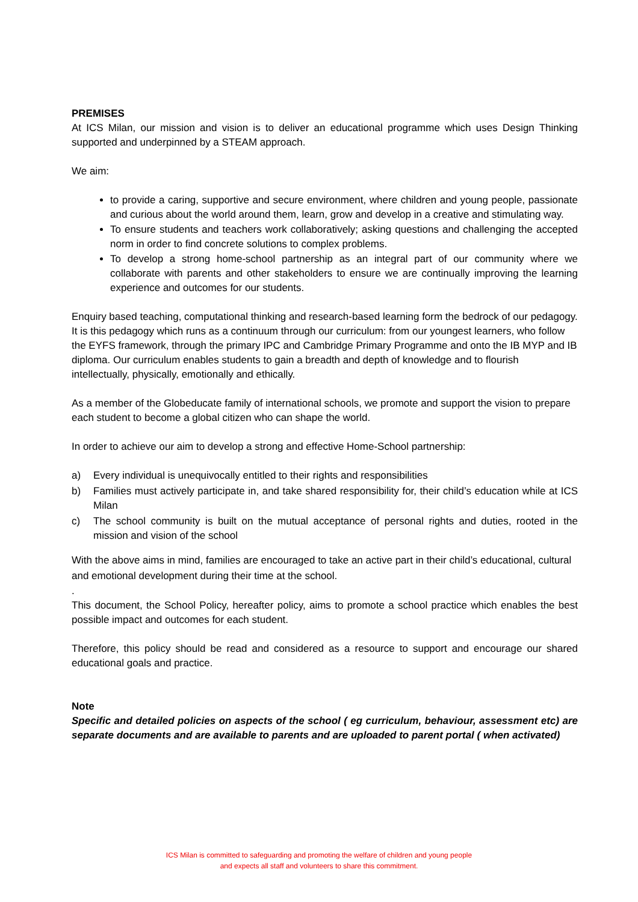PREMISES
At ICS Milan, our mission and vision is to deliver an educational programme which uses Design Thinking supported and underpinned by a STEAM approach.
We aim:
to provide a caring, supportive and secure environment, where children and young people, passionate and curious about the world around them, learn, grow and develop in a creative and stimulating way.
To ensure students and teachers work collaboratively; asking questions and challenging the accepted norm in order to find concrete solutions to complex problems.
To develop a strong home-school partnership as an integral part of our community where we collaborate with parents and other stakeholders to ensure we are continually improving the learning experience and outcomes for our students.
Enquiry based teaching, computational thinking and research-based learning form the bedrock of our pedagogy. It is this pedagogy which runs as a continuum through our curriculum: from our youngest learners, who follow the EYFS framework, through the primary IPC and Cambridge Primary Programme and onto the IB MYP and IB diploma. Our curriculum enables students to gain a breadth and depth of knowledge and to flourish intellectually, physically, emotionally and ethically.
As a member of the Globeducate family of international schools, we promote and support the vision to prepare each student to become a global citizen who can shape the world.
In order to achieve our aim to develop a strong and effective Home-School partnership:
a) Every individual is unequivocally entitled to their rights and responsibilities
b) Families must actively participate in, and take shared responsibility for, their child’s education while at ICS Milan
c) The school community is built on the mutual acceptance of personal rights and duties, rooted in the mission and vision of the school
With the above aims in mind, families are encouraged to take an active part in their child’s educational, cultural and emotional development during their time at the school.
.
This document, the School Policy, hereafter policy, aims to promote a school practice which enables the best possible impact and outcomes for each student.
Therefore, this policy should be read and considered as a resource to support and encourage our shared educational goals and practice.
Note
Specific and detailed policies on aspects of the school ( eg curriculum, behaviour, assessment etc) are separate documents and are available to parents and are uploaded to parent portal ( when activated)
ICS Milan is committed to safeguarding and promoting the welfare of children and young people
and expects all staff and volunteers to share this commitment.